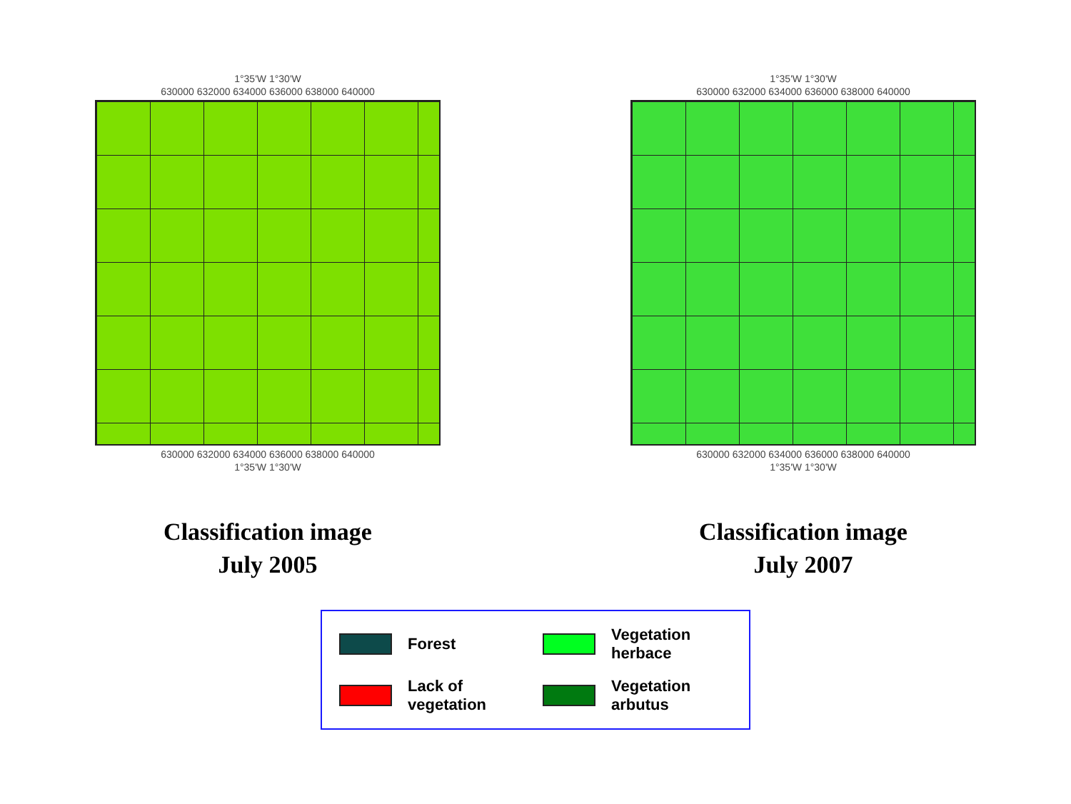1°35'W 1°30'W
630000 632000 634000 636000 638000 640000
630000 632000 634000 636000 638000 640000
1°35'W 1°30'W
Classification image
July 2005
1°35'W 1°30'W
630000 632000 634000 636000 638000 640000
630000 632000 634000 636000 638000 640000
1°35'W 1°30'W
Classification image
July 2007
Forest
Vegetation herbace
Lack of vegetation
Vegetation arbutus